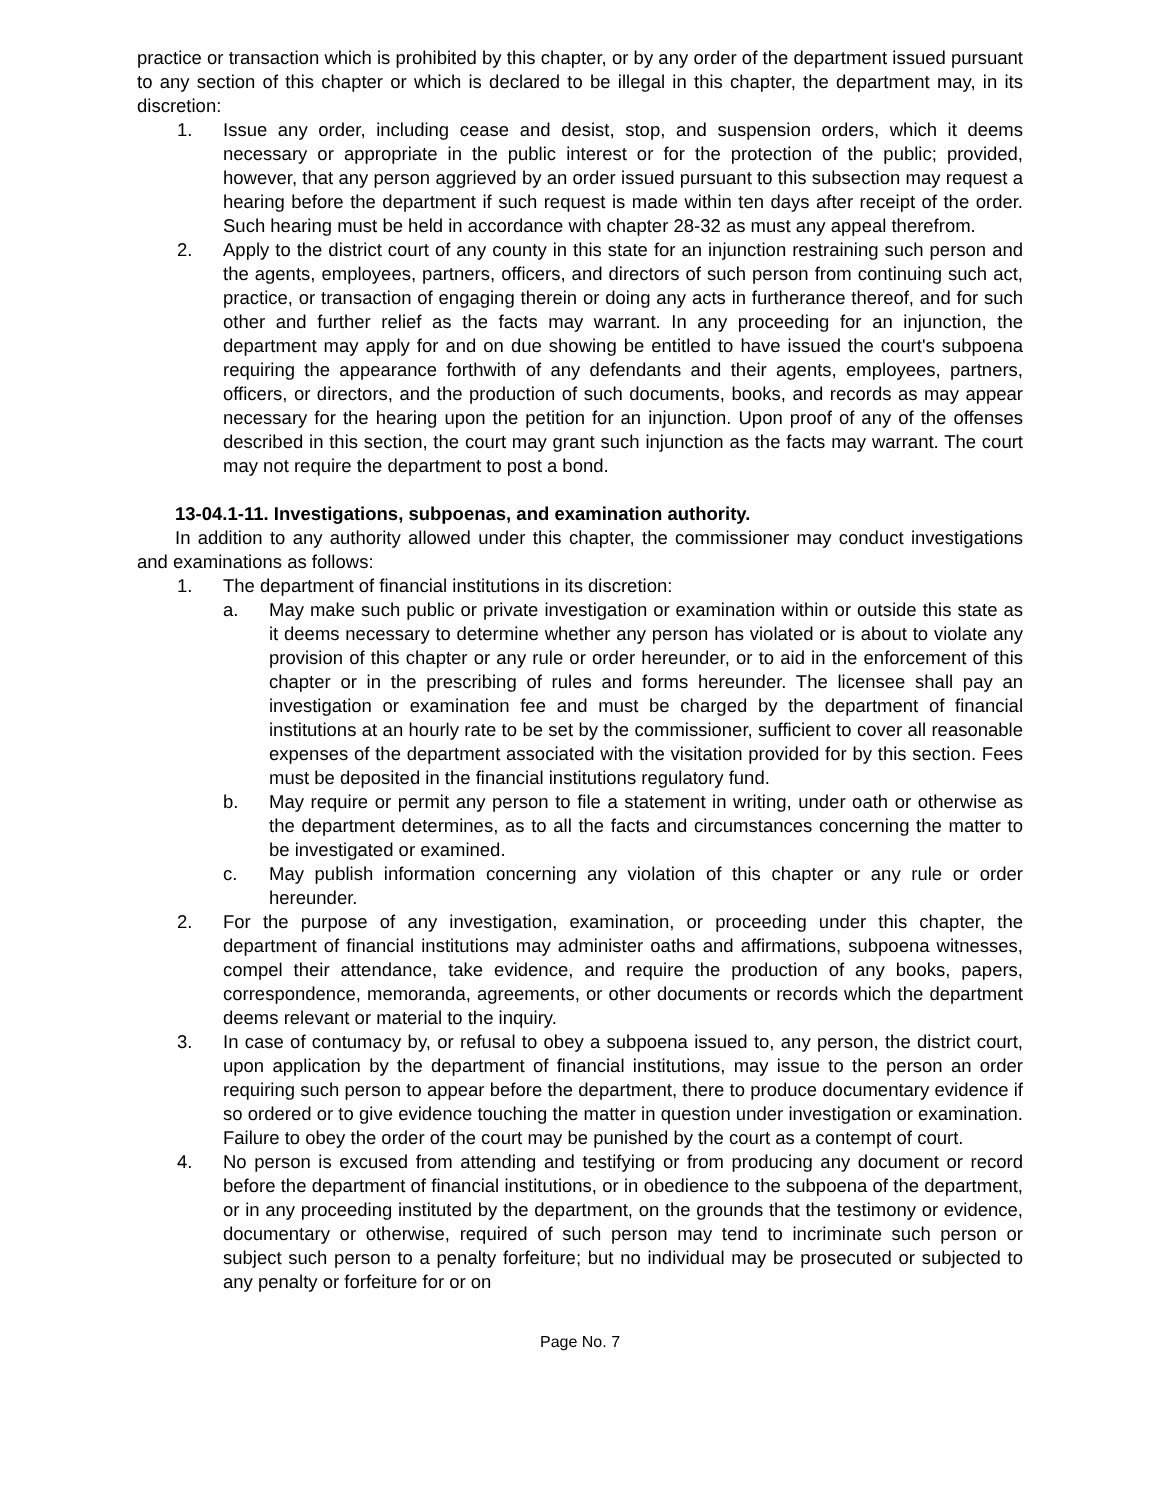practice or transaction which is prohibited by this chapter, or by any order of the department issued pursuant to any section of this chapter or which is declared to be illegal in this chapter, the department may, in its discretion:
1. Issue any order, including cease and desist, stop, and suspension orders, which it deems necessary or appropriate in the public interest or for the protection of the public; provided, however, that any person aggrieved by an order issued pursuant to this subsection may request a hearing before the department if such request is made within ten days after receipt of the order. Such hearing must be held in accordance with chapter 28-32 as must any appeal therefrom.
2. Apply to the district court of any county in this state for an injunction restraining such person and the agents, employees, partners, officers, and directors of such person from continuing such act, practice, or transaction of engaging therein or doing any acts in furtherance thereof, and for such other and further relief as the facts may warrant. In any proceeding for an injunction, the department may apply for and on due showing be entitled to have issued the court's subpoena requiring the appearance forthwith of any defendants and their agents, employees, partners, officers, or directors, and the production of such documents, books, and records as may appear necessary for the hearing upon the petition for an injunction. Upon proof of any of the offenses described in this section, the court may grant such injunction as the facts may warrant. The court may not require the department to post a bond.
13-04.1-11. Investigations, subpoenas, and examination authority.
In addition to any authority allowed under this chapter, the commissioner may conduct investigations and examinations as follows:
1. The department of financial institutions in its discretion:
a. May make such public or private investigation or examination within or outside this state as it deems necessary to determine whether any person has violated or is about to violate any provision of this chapter or any rule or order hereunder, or to aid in the enforcement of this chapter or in the prescribing of rules and forms hereunder. The licensee shall pay an investigation or examination fee and must be charged by the department of financial institutions at an hourly rate to be set by the commissioner, sufficient to cover all reasonable expenses of the department associated with the visitation provided for by this section. Fees must be deposited in the financial institutions regulatory fund.
b. May require or permit any person to file a statement in writing, under oath or otherwise as the department determines, as to all the facts and circumstances concerning the matter to be investigated or examined.
c. May publish information concerning any violation of this chapter or any rule or order hereunder.
2. For the purpose of any investigation, examination, or proceeding under this chapter, the department of financial institutions may administer oaths and affirmations, subpoena witnesses, compel their attendance, take evidence, and require the production of any books, papers, correspondence, memoranda, agreements, or other documents or records which the department deems relevant or material to the inquiry.
3. In case of contumacy by, or refusal to obey a subpoena issued to, any person, the district court, upon application by the department of financial institutions, may issue to the person an order requiring such person to appear before the department, there to produce documentary evidence if so ordered or to give evidence touching the matter in question under investigation or examination. Failure to obey the order of the court may be punished by the court as a contempt of court.
4. No person is excused from attending and testifying or from producing any document or record before the department of financial institutions, or in obedience to the subpoena of the department, or in any proceeding instituted by the department, on the grounds that the testimony or evidence, documentary or otherwise, required of such person may tend to incriminate such person or subject such person to a penalty forfeiture; but no individual may be prosecuted or subjected to any penalty or forfeiture for or on
Page No. 7